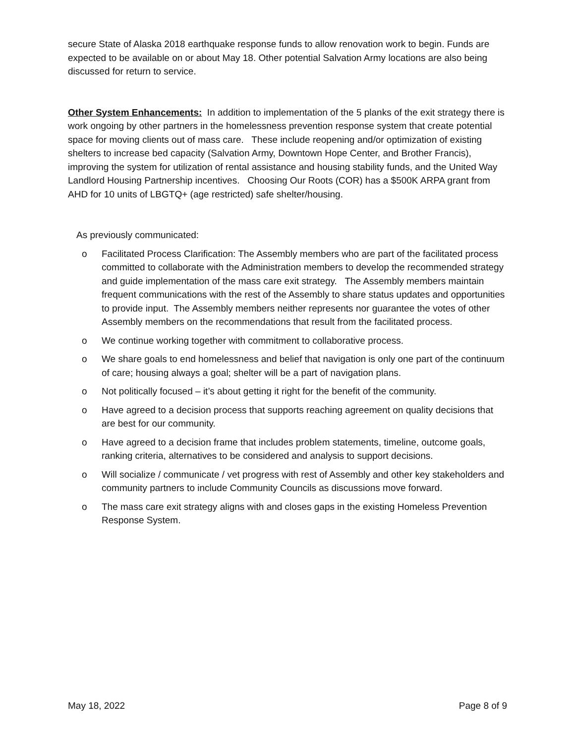secure State of Alaska 2018 earthquake response funds to allow renovation work to begin. Funds are expected to be available on or about May 18. Other potential Salvation Army locations are also being discussed for return to service.
Other System Enhancements: In addition to implementation of the 5 planks of the exit strategy there is work ongoing by other partners in the homelessness prevention response system that create potential space for moving clients out of mass care. These include reopening and/or optimization of existing shelters to increase bed capacity (Salvation Army, Downtown Hope Center, and Brother Francis), improving the system for utilization of rental assistance and housing stability funds, and the United Way Landlord Housing Partnership incentives. Choosing Our Roots (COR) has a $500K ARPA grant from AHD for 10 units of LBGTQ+ (age restricted) safe shelter/housing.
As previously communicated:
o Facilitated Process Clarification: The Assembly members who are part of the facilitated process committed to collaborate with the Administration members to develop the recommended strategy and guide implementation of the mass care exit strategy. The Assembly members maintain frequent communications with the rest of the Assembly to share status updates and opportunities to provide input. The Assembly members neither represents nor guarantee the votes of other Assembly members on the recommendations that result from the facilitated process.
o We continue working together with commitment to collaborative process.
o We share goals to end homelessness and belief that navigation is only one part of the continuum of care; housing always a goal; shelter will be a part of navigation plans.
o Not politically focused – it’s about getting it right for the benefit of the community.
o Have agreed to a decision process that supports reaching agreement on quality decisions that are best for our community.
o Have agreed to a decision frame that includes problem statements, timeline, outcome goals, ranking criteria, alternatives to be considered and analysis to support decisions.
o Will socialize / communicate / vet progress with rest of Assembly and other key stakeholders and community partners to include Community Councils as discussions move forward.
o The mass care exit strategy aligns with and closes gaps in the existing Homeless Prevention Response System.
May 18, 2022 Page 8 of 9